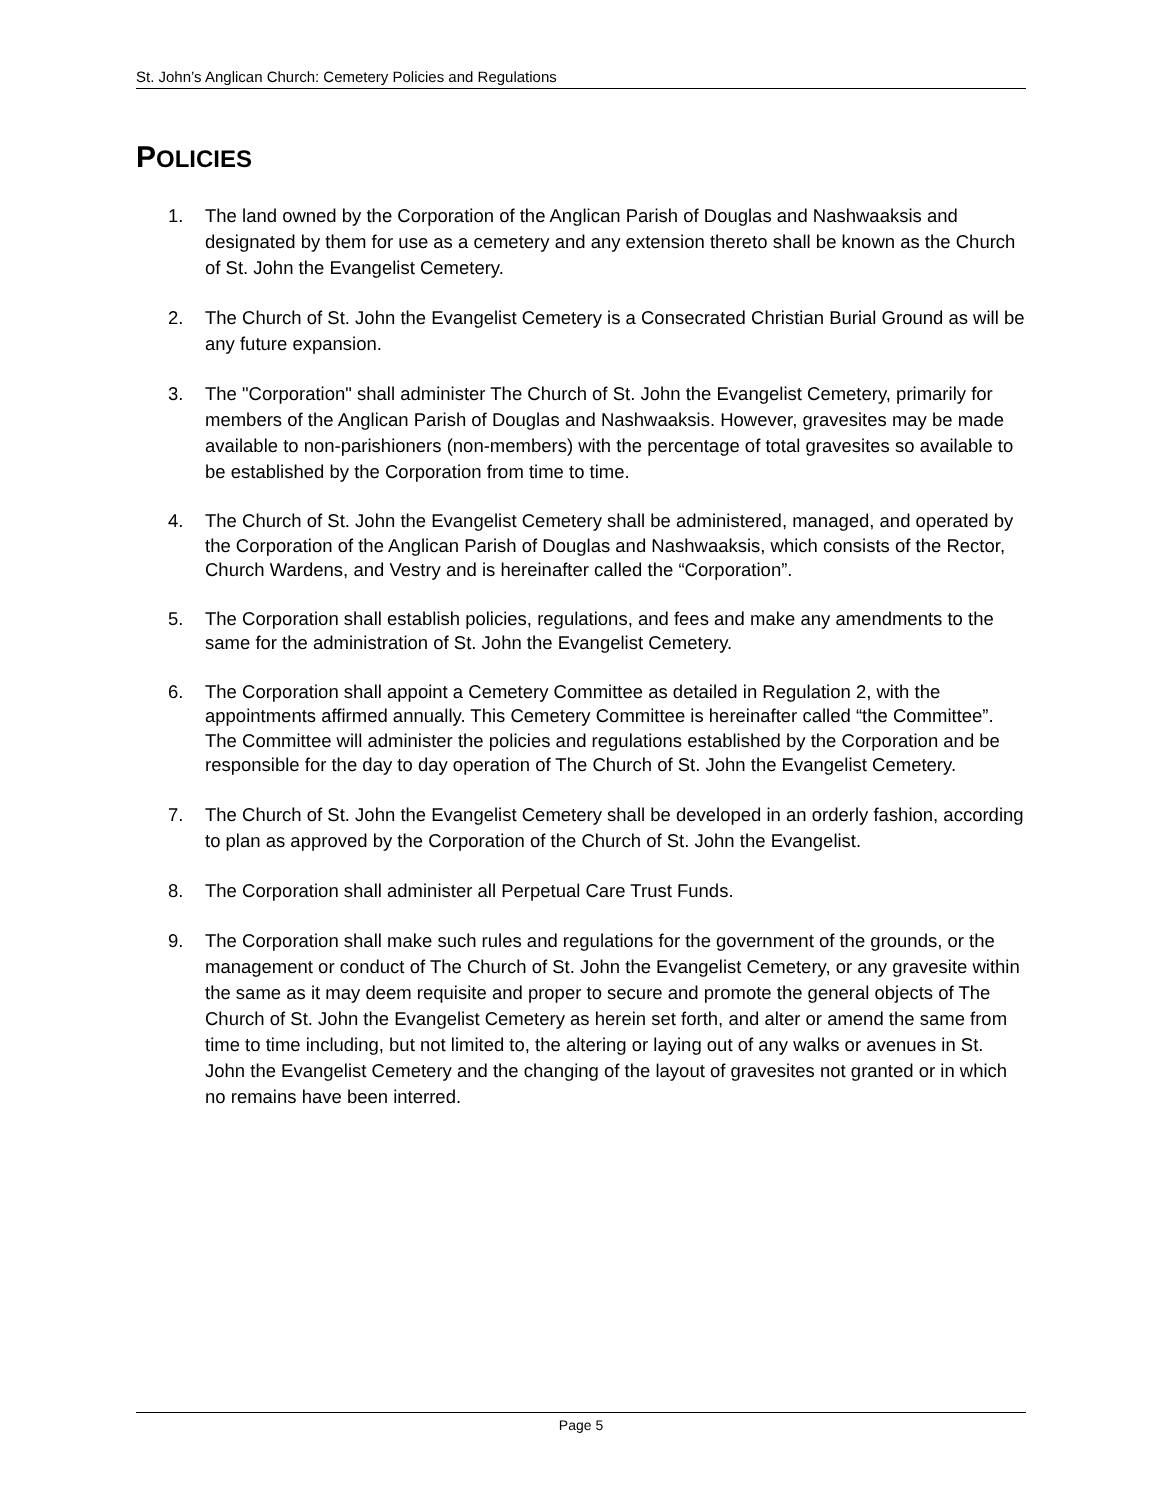St. John’s Anglican Church: Cemetery Policies and Regulations
POLICIES
1. The land owned by the Corporation of the Anglican Parish of Douglas and Nashwaaksis and designated by them for use as a cemetery and any extension thereto shall be known as the Church of St. John the Evangelist Cemetery.
2. The Church of St. John the Evangelist Cemetery is a Consecrated Christian Burial Ground as will be any future expansion.
3. The "Corporation" shall administer The Church of St. John the Evangelist Cemetery, primarily for members of the Anglican Parish of Douglas and Nashwaaksis. However, gravesites may be made available to non-parishioners (non-members) with the percentage of total gravesites so available to be established by the Corporation from time to time.
4. The Church of St. John the Evangelist Cemetery shall be administered, managed, and operated by the Corporation of the Anglican Parish of Douglas and Nashwaaksis, which consists of the Rector, Church Wardens, and Vestry and is hereinafter called the “Corporation”.
5. The Corporation shall establish policies, regulations, and fees and make any amendments to the same for the administration of St. John the Evangelist Cemetery.
6. The Corporation shall appoint a Cemetery Committee as detailed in Regulation 2, with the appointments affirmed annually. This Cemetery Committee is hereinafter called “the Committee”. The Committee will administer the policies and regulations established by the Corporation and be responsible for the day to day operation of The Church of St. John the Evangelist Cemetery.
7. The Church of St. John the Evangelist Cemetery shall be developed in an orderly fashion, according to plan as approved by the Corporation of the Church of St. John the Evangelist.
8. The Corporation shall administer all Perpetual Care Trust Funds.
9. The Corporation shall make such rules and regulations for the government of the grounds, or the management or conduct of The Church of St. John the Evangelist Cemetery, or any gravesite within the same as it may deem requisite and proper to secure and promote the general objects of The Church of St. John the Evangelist Cemetery as herein set forth, and alter or amend the same from time to time including, but not limited to, the altering or laying out of any walks or avenues in St. John the Evangelist Cemetery and the changing of the layout of gravesites not granted or in which no remains have been interred.
Page 5